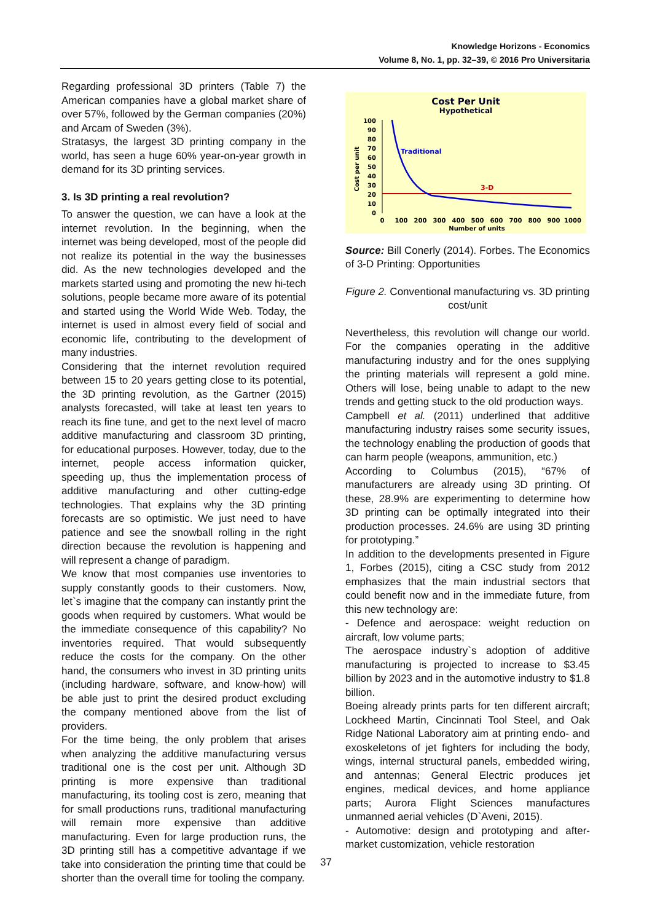Knowledge Horizons - Economics
Volume 8, No. 1, pp. 32–39, © 2016 Pro Universitaria
Regarding professional 3D printers (Table 7) the American companies have a global market share of over 57%, followed by the German companies (20%) and Arcam of Sweden (3%).
Stratasys, the largest 3D printing company in the world, has seen a huge 60% year-on-year growth in demand for its 3D printing services.
3. Is 3D printing a real revolution?
To answer the question, we can have a look at the internet revolution. In the beginning, when the internet was being developed, most of the people did not realize its potential in the way the businesses did. As the new technologies developed and the markets started using and promoting the new hi-tech solutions, people became more aware of its potential and started using the World Wide Web. Today, the internet is used in almost every field of social and economic life, contributing to the development of many industries.
Considering that the internet revolution required between 15 to 20 years getting close to its potential, the 3D printing revolution, as the Gartner (2015) analysts forecasted, will take at least ten years to reach its fine tune, and get to the next level of macro additive manufacturing and classroom 3D printing, for educational purposes. However, today, due to the internet, people access information quicker, speeding up, thus the implementation process of additive manufacturing and other cutting-edge technologies. That explains why the 3D printing forecasts are so optimistic. We just need to have patience and see the snowball rolling in the right direction because the revolution is happening and will represent a change of paradigm.
We know that most companies use inventories to supply constantly goods to their customers. Now, let`s imagine that the company can instantly print the goods when required by customers. What would be the immediate consequence of this capability? No inventories required. That would subsequently reduce the costs for the company. On the other hand, the consumers who invest in 3D printing units (including hardware, software, and know-how) will be able just to print the desired product excluding the company mentioned above from the list of providers.
For the time being, the only problem that arises when analyzing the additive manufacturing versus traditional one is the cost per unit. Although 3D printing is more expensive than traditional manufacturing, its tooling cost is zero, meaning that for small productions runs, traditional manufacturing will remain more expensive than additive manufacturing. Even for large production runs, the 3D printing still has a competitive advantage if we take into consideration the printing time that could be shorter than the overall time for tooling the company.
Cost Per Unit
Hypothetical
Cost per unit
100
90
80
70
60
50
40
30
20
10
0
0
100
200
300
400
500
600
700
800
900
1000
Number of units
Traditional
3-D
Source: Bill Conerly (2014). Forbes. The Economics of 3-D Printing: Opportunities
Figure 2. Conventional manufacturing vs. 3D printing cost/unit
Nevertheless, this revolution will change our world. For the companies operating in the additive manufacturing industry and for the ones supplying the printing materials will represent a gold mine. Others will lose, being unable to adapt to the new trends and getting stuck to the old production ways.
Campbell et al. (2011) underlined that additive manufacturing industry raises some security issues, the technology enabling the production of goods that can harm people (weapons, ammunition, etc.)
According to Columbus (2015), “67% of manufacturers are already using 3D printing. Of these, 28.9% are experimenting to determine how 3D printing can be optimally integrated into their production processes. 24.6% are using 3D printing for prototyping.”
In addition to the developments presented in Figure 1, Forbes (2015), citing a CSC study from 2012 emphasizes that the main industrial sectors that could benefit now and in the immediate future, from this new technology are:
- Defence and aerospace: weight reduction on aircraft, low volume parts;
The aerospace industry`s adoption of additive manufacturing is projected to increase to $3.45 billion by 2023 and in the automotive industry to $1.8 billion.
Boeing already prints parts for ten different aircraft; Lockheed Martin, Cincinnati Tool Steel, and Oak Ridge National Laboratory aim at printing endo- and exoskeletons of jet fighters for including the body, wings, internal structural panels, embedded wiring, and antennas; General Electric produces jet engines, medical devices, and home appliance parts; Aurora Flight Sciences manufactures unmanned aerial vehicles (D`Aveni, 2015).
- Automotive: design and prototyping and after-market customization, vehicle restoration
37